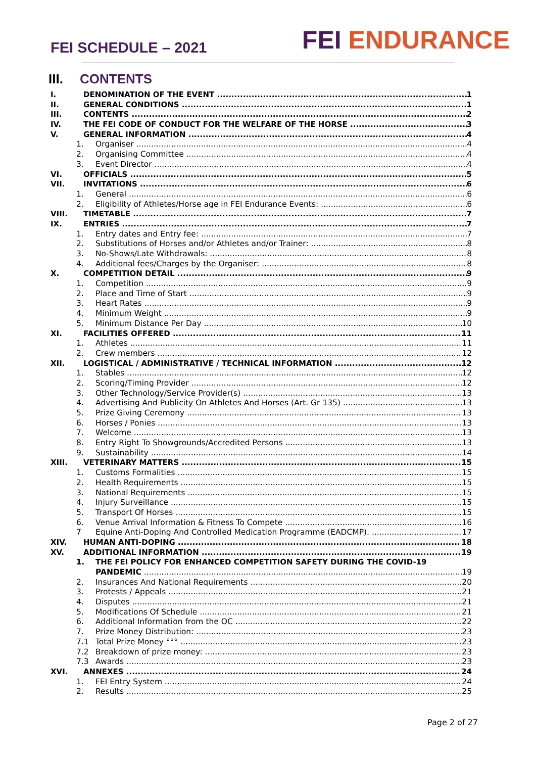FEI SCHEDULE – 2021
FEI ENDURANCE
III. CONTENTS
I. DENOMINATION OF THE EVENT 1
II. GENERAL CONDITIONS 1
III. CONTENTS 2
IV. THE FEI CODE OF CONDUCT FOR THE WELFARE OF THE HORSE 3
V. GENERAL INFORMATION 4
1. Organiser 4
2. Organising Committee 4
3. Event Director 4
VI. OFFICIALS 5
VII. INVITATIONS 6
1. General 6
2. Eligibility of Athletes/Horse age in FEI Endurance Events: 6
VIII. TIMETABLE 7
IX. ENTRIES 7
1. Entry dates and Entry fee: 7
2. Substitutions of Horses and/or Athletes and/or Trainer: 8
3. No-Shows/Late Withdrawals: 8
4. Additional fees/Charges by the Organiser: 8
X. COMPETITION DETAIL 9
1. Competition 9
2. Place and Time of Start 9
3. Heart Rates 9
4. Minimum Weight 9
5. Minimum Distance Per Day 10
XI. FACILITIES OFFERED 11
1. Athletes 11
2. Crew members 12
XII. LOGISTICAL / ADMINISTRATIVE / TECHNICAL INFORMATION 12
1. Stables 12
2. Scoring/Timing Provider 12
3. Other Technology/Service Provider(s) 13
4. Advertising And Publicity On Athletes And Horses (Art. Gr 135) 13
5. Prize Giving Ceremony 13
6. Horses / Ponies 13
7. Welcome 13
8. Entry Right To Showgrounds/Accredited Persons 13
9. Sustainability 14
XIII. VETERINARY MATTERS 15
1. Customs Formalities 15
2. Health Requirements 15
3. National Requirements 15
4. Injury Surveillance 15
5. Transport Of Horses 15
6. Venue Arrival Information & Fitness To Compete 16
7 Equine Anti-Doping And Controlled Medication Programme (EADCMP). 17
XIV. HUMAN ANTI-DOPING 18
XV. ADDITIONAL INFORMATION 19
1. THE FEI POLICY FOR ENHANCED COMPETITION SAFETY DURING THE COVID-19
PANDEMIC 19
2. Insurances And National Requirements 20
3. Protests / Appeals 21
4. Disputes 21
5. Modifications Of Schedule 21
6. Additional Information from the OC 22
7. Prize Money Distribution: 23
7.1 Total Prize Money °°° 23
7.2 Breakdown of prize money: 23
7.3 Awards 23
XVI. ANNEXES 24
1. FEI Entry System 24
2. Results 25
Page 2 of 27